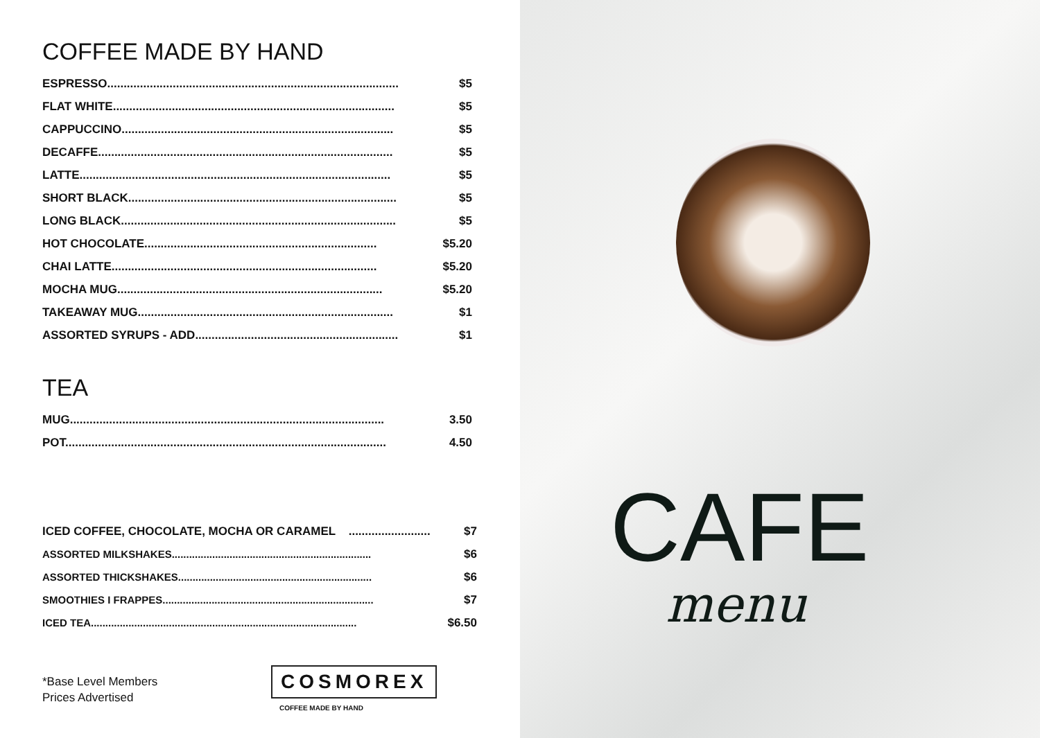COFFEE MADE BY HAND
| ESPRESSO......................................................................................... | $5 |
| FLAT WHITE...................................................................................... | $5 |
| CAPPUCCINO................................................................................... | $5 |
| DECAFFE.......................................................................................... | $5 |
| LATTE............................................................................................... | $5 |
| SHORT BLACK.................................................................................. | $5 |
| LONG BLACK.................................................................................... | $5 |
| HOT CHOCOLATE....................................................................... | $5.20 |
| CHAI LATTE................................................................................. | $5.20 |
| MOCHA MUG................................................................................. | $5.20 |
| TAKEAWAY MUG.............................................................................. | $1 |
| ASSORTED SYRUPS - ADD.............................................................. | $1 |
TEA
| MUG................................................................................................ | 3.50 |
| POT.................................................................................................. | 4.50 |
| ICED COFFEE, CHOCOLATE, MOCHA OR CARAMEL ......................... | $7 |
| ASSORTED MILKSHAKES..................................................................... | $6 |
| ASSORTED THICKSHAKES................................................................... | $6 |
| SMOOTHIES I FRAPPES......................................................................... | $7 |
| ICED TEA............................................................................................ | $6.50 |
*Base Level Members
Prices Advertised
COSMOREX
COFFEE MADE BY HAND
CAFE
menu